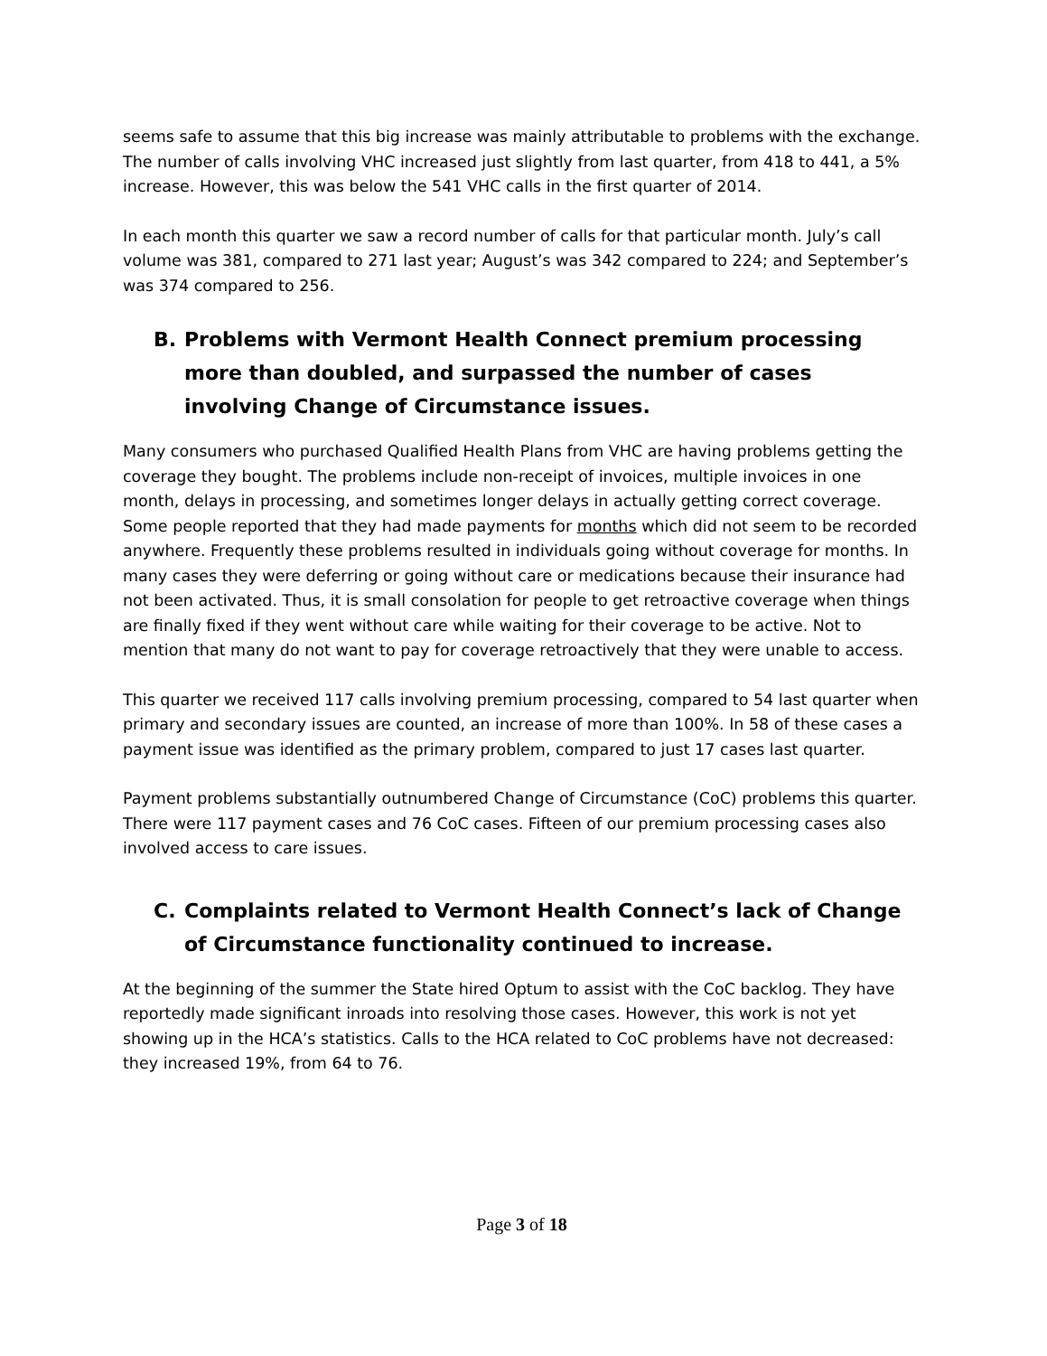seems safe to assume that this big increase was mainly attributable to problems with the exchange. The number of calls involving VHC increased just slightly from last quarter, from 418 to 441, a 5% increase. However, this was below the 541 VHC calls in the first quarter of 2014.
In each month this quarter we saw a record number of calls for that particular month. July’s call volume was 381, compared to 271 last year; August’s was 342 compared to 224; and September’s was 374 compared to 256.
B. Problems with Vermont Health Connect premium processing more than doubled, and surpassed the number of cases involving Change of Circumstance issues.
Many consumers who purchased Qualified Health Plans from VHC are having problems getting the coverage they bought. The problems include non-receipt of invoices, multiple invoices in one month, delays in processing, and sometimes longer delays in actually getting correct coverage. Some people reported that they had made payments for months which did not seem to be recorded anywhere. Frequently these problems resulted in individuals going without coverage for months. In many cases they were deferring or going without care or medications because their insurance had not been activated. Thus, it is small consolation for people to get retroactive coverage when things are finally fixed if they went without care while waiting for their coverage to be active. Not to mention that many do not want to pay for coverage retroactively that they were unable to access.
This quarter we received 117 calls involving premium processing, compared to 54 last quarter when primary and secondary issues are counted, an increase of more than 100%. In 58 of these cases a payment issue was identified as the primary problem, compared to just 17 cases last quarter.
Payment problems substantially outnumbered Change of Circumstance (CoC) problems this quarter. There were 117 payment cases and 76 CoC cases. Fifteen of our premium processing cases also involved access to care issues.
C. Complaints related to Vermont Health Connect’s lack of Change of Circumstance functionality continued to increase.
At the beginning of the summer the State hired Optum to assist with the CoC backlog. They have reportedly made significant inroads into resolving those cases. However, this work is not yet showing up in the HCA’s statistics. Calls to the HCA related to CoC problems have not decreased: they increased 19%, from 64 to 76.
Page 3 of 18